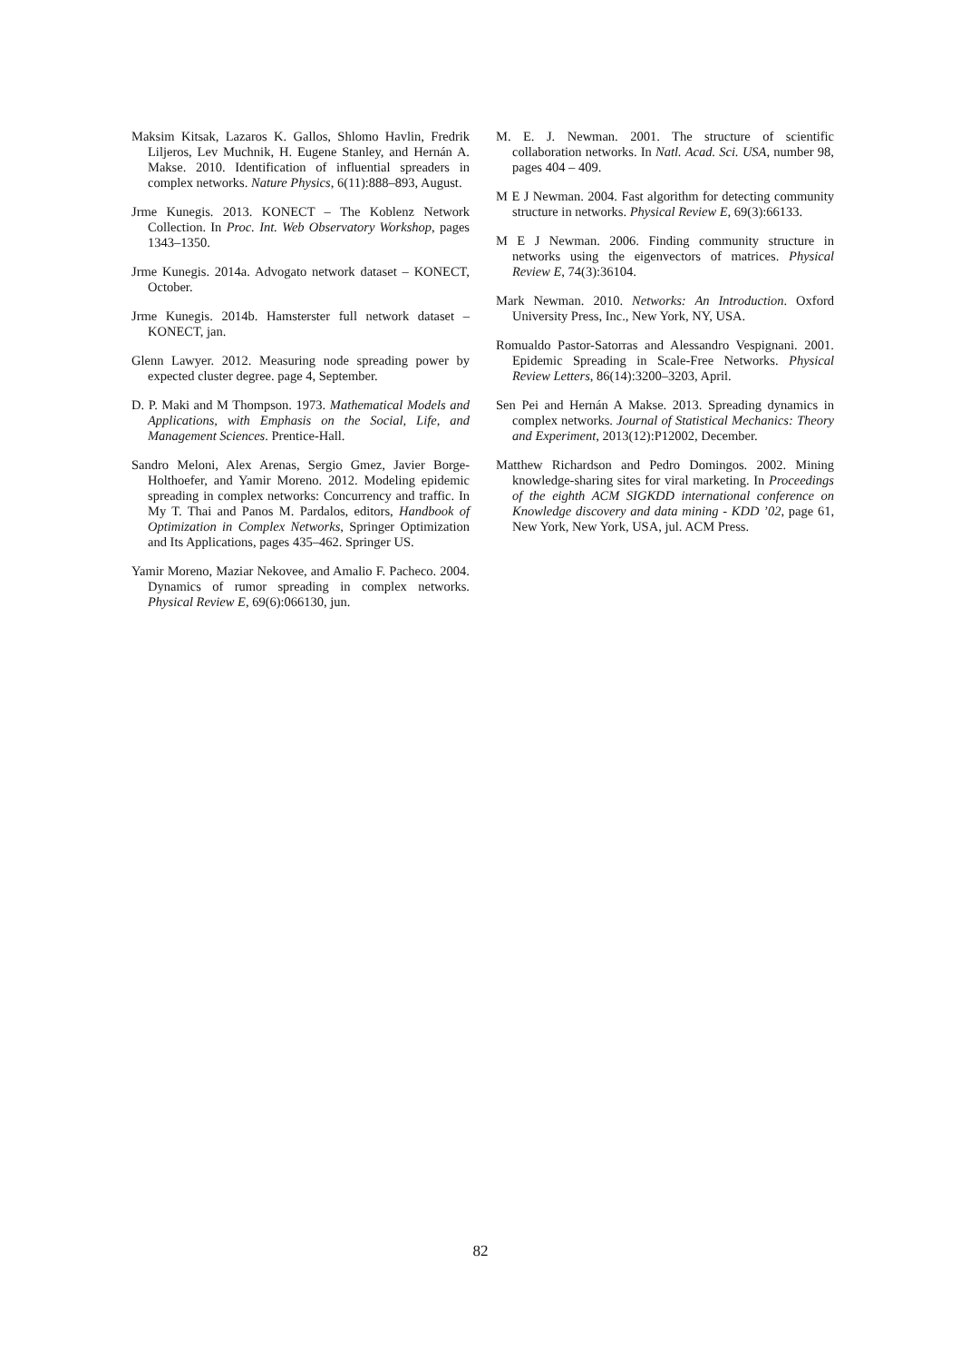Maksim Kitsak, Lazaros K. Gallos, Shlomo Havlin, Fredrik Liljeros, Lev Muchnik, H. Eugene Stanley, and Hernán A. Makse. 2010. Identification of influential spreaders in complex networks. Nature Physics, 6(11):888–893, August.
Jrme Kunegis. 2013. KONECT – The Koblenz Network Collection. In Proc. Int. Web Observatory Workshop, pages 1343–1350.
Jrme Kunegis. 2014a. Advogato network dataset – KONECT, October.
Jrme Kunegis. 2014b. Hamsterster full network dataset – KONECT, jan.
Glenn Lawyer. 2012. Measuring node spreading power by expected cluster degree. page 4, September.
D. P. Maki and M Thompson. 1973. Mathematical Models and Applications, with Emphasis on the Social, Life, and Management Sciences. Prentice-Hall.
Sandro Meloni, Alex Arenas, Sergio Gmez, Javier Borge-Holthoefer, and Yamir Moreno. 2012. Modeling epidemic spreading in complex networks: Concurrency and traffic. In My T. Thai and Panos M. Pardalos, editors, Handbook of Optimization in Complex Networks, Springer Optimization and Its Applications, pages 435–462. Springer US.
Yamir Moreno, Maziar Nekovee, and Amalio F. Pacheco. 2004. Dynamics of rumor spreading in complex networks. Physical Review E, 69(6):066130, jun.
M. E. J. Newman. 2001. The structure of scientific collaboration networks. In Natl. Acad. Sci. USA, number 98, pages 404 – 409.
M E J Newman. 2004. Fast algorithm for detecting community structure in networks. Physical Review E, 69(3):66133.
M E J Newman. 2006. Finding community structure in networks using the eigenvectors of matrices. Physical Review E, 74(3):36104.
Mark Newman. 2010. Networks: An Introduction. Oxford University Press, Inc., New York, NY, USA.
Romualdo Pastor-Satorras and Alessandro Vespignani. 2001. Epidemic Spreading in Scale-Free Networks. Physical Review Letters, 86(14):3200–3203, April.
Sen Pei and Hernán A Makse. 2013. Spreading dynamics in complex networks. Journal of Statistical Mechanics: Theory and Experiment, 2013(12):P12002, December.
Matthew Richardson and Pedro Domingos. 2002. Mining knowledge-sharing sites for viral marketing. In Proceedings of the eighth ACM SIGKDD international conference on Knowledge discovery and data mining - KDD ’02, page 61, New York, New York, USA, jul. ACM Press.
82